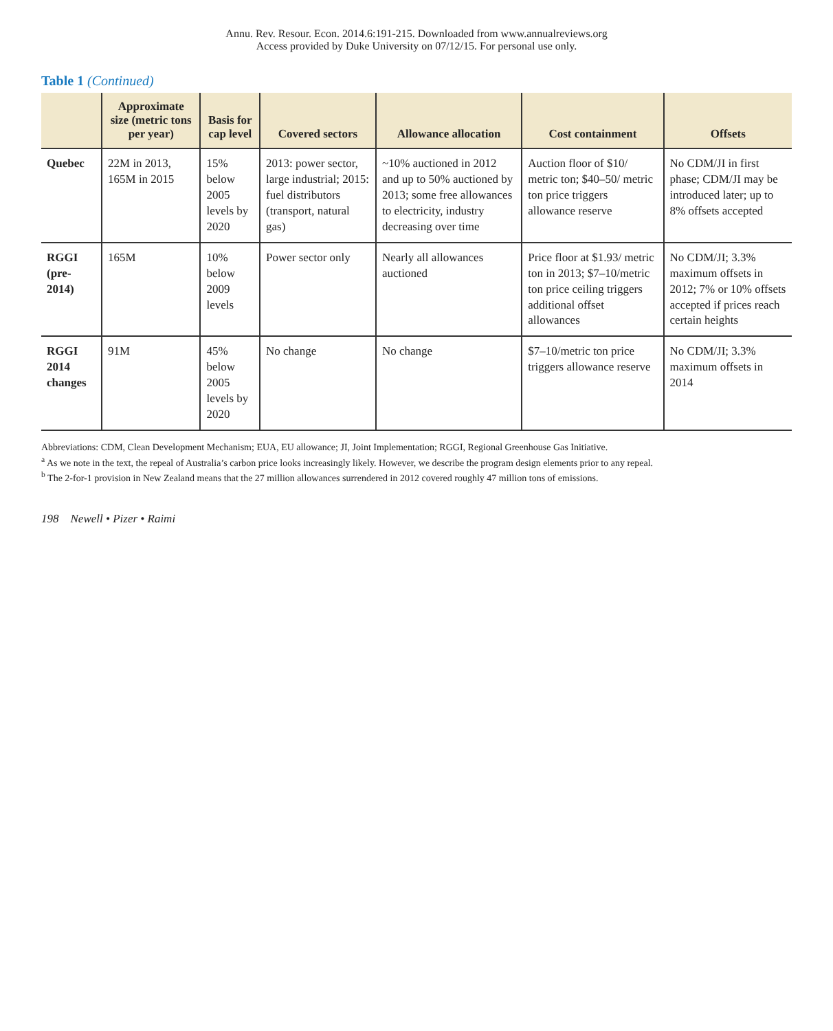Annu. Rev. Resour. Econ. 2014.6:191-215. Downloaded from www.annualreviews.org
Access provided by Duke University on 07/12/15. For personal use only.
Table 1 (Continued)
| | Approximate size (metric tons per year) | Basis for cap level | Covered sectors | Allowance allocation | Cost containment | Offsets |
| --- | --- | --- | --- | --- | --- | --- |
| Quebec | 22M in 2013, 165M in 2015 | 15% below 2005 levels by 2020 | 2013: power sector, large industrial; 2015: fuel distributors (transport, natural gas) | ~10% auctioned in 2012 and up to 50% auctioned by 2013; some free allowances to electricity, industry decreasing over time | Auction floor of $10/ metric ton; $40–50/ metric ton price triggers allowance reserve | No CDM/JI in first phase; CDM/JI may be introduced later; up to 8% offsets accepted |
| RGGI (pre-2014) | 165M | 10% below 2009 levels | Power sector only | Nearly all allowances auctioned | Price floor at $1.93/ metric ton in 2013; $7–10/metric ton price ceiling triggers additional offset allowances | No CDM/JI; 3.3% maximum offsets in 2012; 7% or 10% offsets accepted if prices reach certain heights |
| RGGI 2014 changes | 91M | 45% below 2005 levels by 2020 | No change | No change | $7–10/metric ton price triggers allowance reserve | No CDM/JI; 3.3% maximum offsets in 2014 |
Abbreviations: CDM, Clean Development Mechanism; EUA, EU allowance; JI, Joint Implementation; RGGI, Regional Greenhouse Gas Initiative.
<sup>a</sup> As we note in the text, the repeal of Australia’s carbon price looks increasingly likely. However, we describe the program design elements prior to any repeal.
<sup>b</sup> The 2-for-1 provision in New Zealand means that the 27 million allowances surrendered in 2012 covered roughly 47 million tons of emissions.
198 Newell • Pizer • Raimi